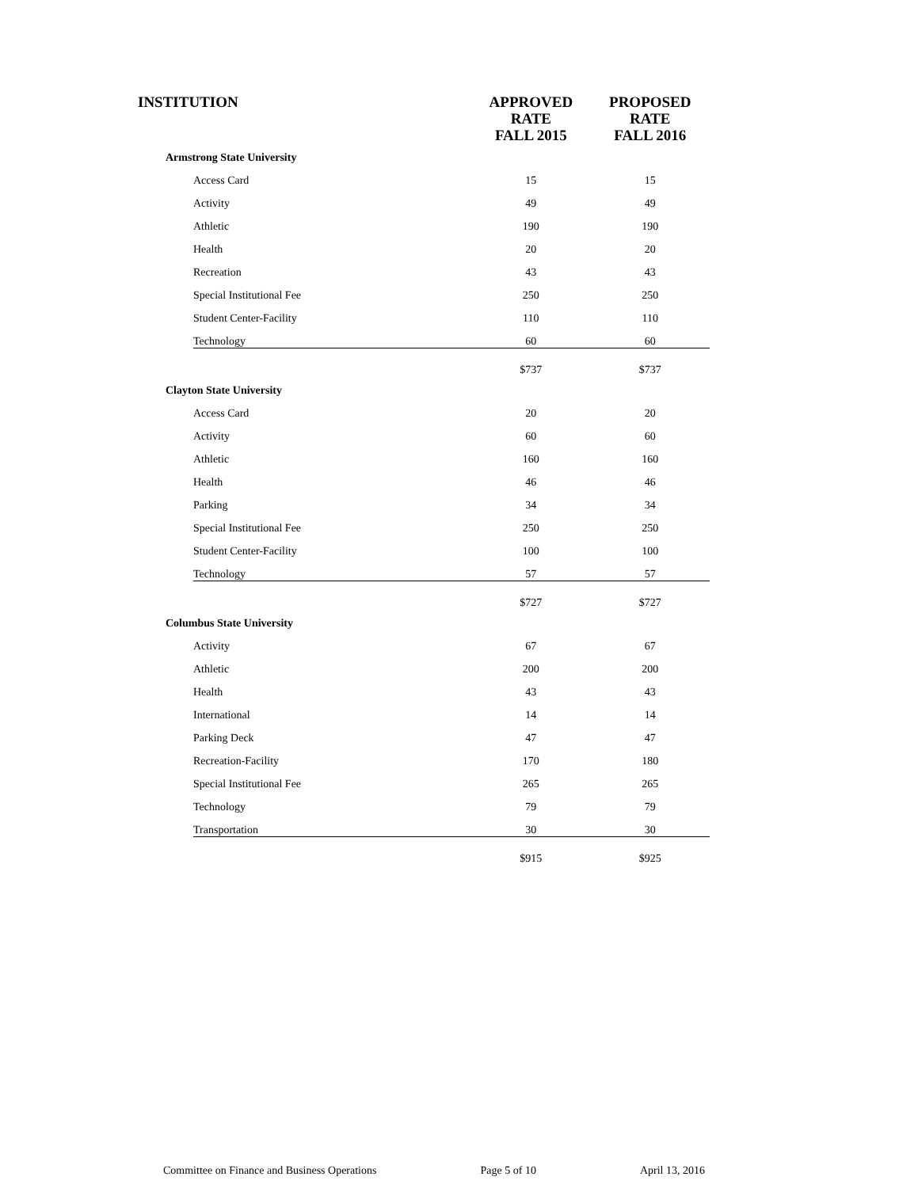| INSTITUTION | APPROVED RATE FALL 2015 | PROPOSED RATE FALL 2016 |
| --- | --- | --- |
| Armstrong State University | | |
| Access Card | 15 | 15 |
| Activity | 49 | 49 |
| Athletic | 190 | 190 |
| Health | 20 | 20 |
| Recreation | 43 | 43 |
| Special Institutional Fee | 250 | 250 |
| Student Center-Facility | 110 | 110 |
| Technology | 60 | 60 |
| | $737 | $737 |
| Clayton State University | | |
| Access Card | 20 | 20 |
| Activity | 60 | 60 |
| Athletic | 160 | 160 |
| Health | 46 | 46 |
| Parking | 34 | 34 |
| Special Institutional Fee | 250 | 250 |
| Student Center-Facility | 100 | 100 |
| Technology | 57 | 57 |
| | $727 | $727 |
| Columbus State University | | |
| Activity | 67 | 67 |
| Athletic | 200 | 200 |
| Health | 43 | 43 |
| International | 14 | 14 |
| Parking Deck | 47 | 47 |
| Recreation-Facility | 170 | 180 |
| Special Institutional Fee | 265 | 265 |
| Technology | 79 | 79 |
| Transportation | 30 | 30 |
| | $915 | $925 |
Committee on Finance and Business Operations Page 5 of 10 April 13, 2016